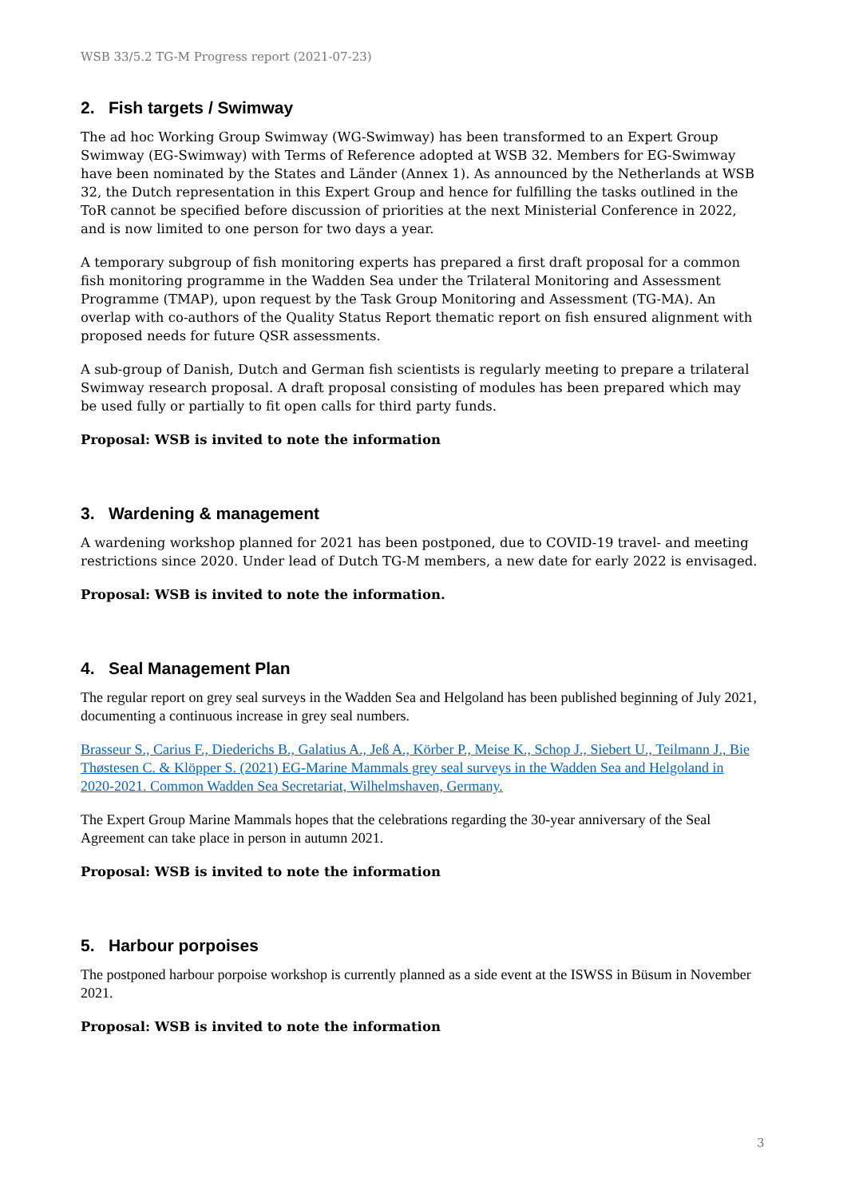WSB 33/5.2 TG-M Progress report (2021-07-23)
2. Fish targets / Swimway
The ad hoc Working Group Swimway (WG-Swimway) has been transformed to an Expert Group Swimway (EG-Swimway) with Terms of Reference adopted at WSB 32. Members for EG-Swimway have been nominated by the States and Länder (Annex 1). As announced by the Netherlands at WSB 32, the Dutch representation in this Expert Group and hence for fulfilling the tasks outlined in the ToR cannot be specified before discussion of priorities at the next Ministerial Conference in 2022, and is now limited to one person for two days a year.
A temporary subgroup of fish monitoring experts has prepared a first draft proposal for a common fish monitoring programme in the Wadden Sea under the Trilateral Monitoring and Assessment Programme (TMAP), upon request by the Task Group Monitoring and Assessment (TG-MA). An overlap with co-authors of the Quality Status Report thematic report on fish ensured alignment with proposed needs for future QSR assessments.
A sub-group of Danish, Dutch and German fish scientists is regularly meeting to prepare a trilateral Swimway research proposal. A draft proposal consisting of modules has been prepared which may be used fully or partially to fit open calls for third party funds.
Proposal: WSB is invited to note the information
3. Wardening & management
A wardening workshop planned for 2021 has been postponed, due to COVID-19 travel- and meeting restrictions since 2020. Under lead of Dutch TG-M members, a new date for early 2022 is envisaged.
Proposal: WSB is invited to note the information.
4. Seal Management Plan
The regular report on grey seal surveys in the Wadden Sea and Helgoland has been published beginning of July 2021, documenting a continuous increase in grey seal numbers.
Brasseur S., Carius F., Diederichs B., Galatius A., Jeß A., Körber P., Meise K., Schop J., Siebert U., Teilmann J., Bie Thøstesen C. & Klöpper S. (2021) EG-Marine Mammals grey seal surveys in the Wadden Sea and Helgoland in 2020-2021. Common Wadden Sea Secretariat, Wilhelmshaven, Germany.
The Expert Group Marine Mammals hopes that the celebrations regarding the 30-year anniversary of the Seal Agreement can take place in person in autumn 2021.
Proposal: WSB is invited to note the information
5. Harbour porpoises
The postponed harbour porpoise workshop is currently planned as a side event at the ISWSS in Büsum in November 2021.
Proposal: WSB is invited to note the information
3